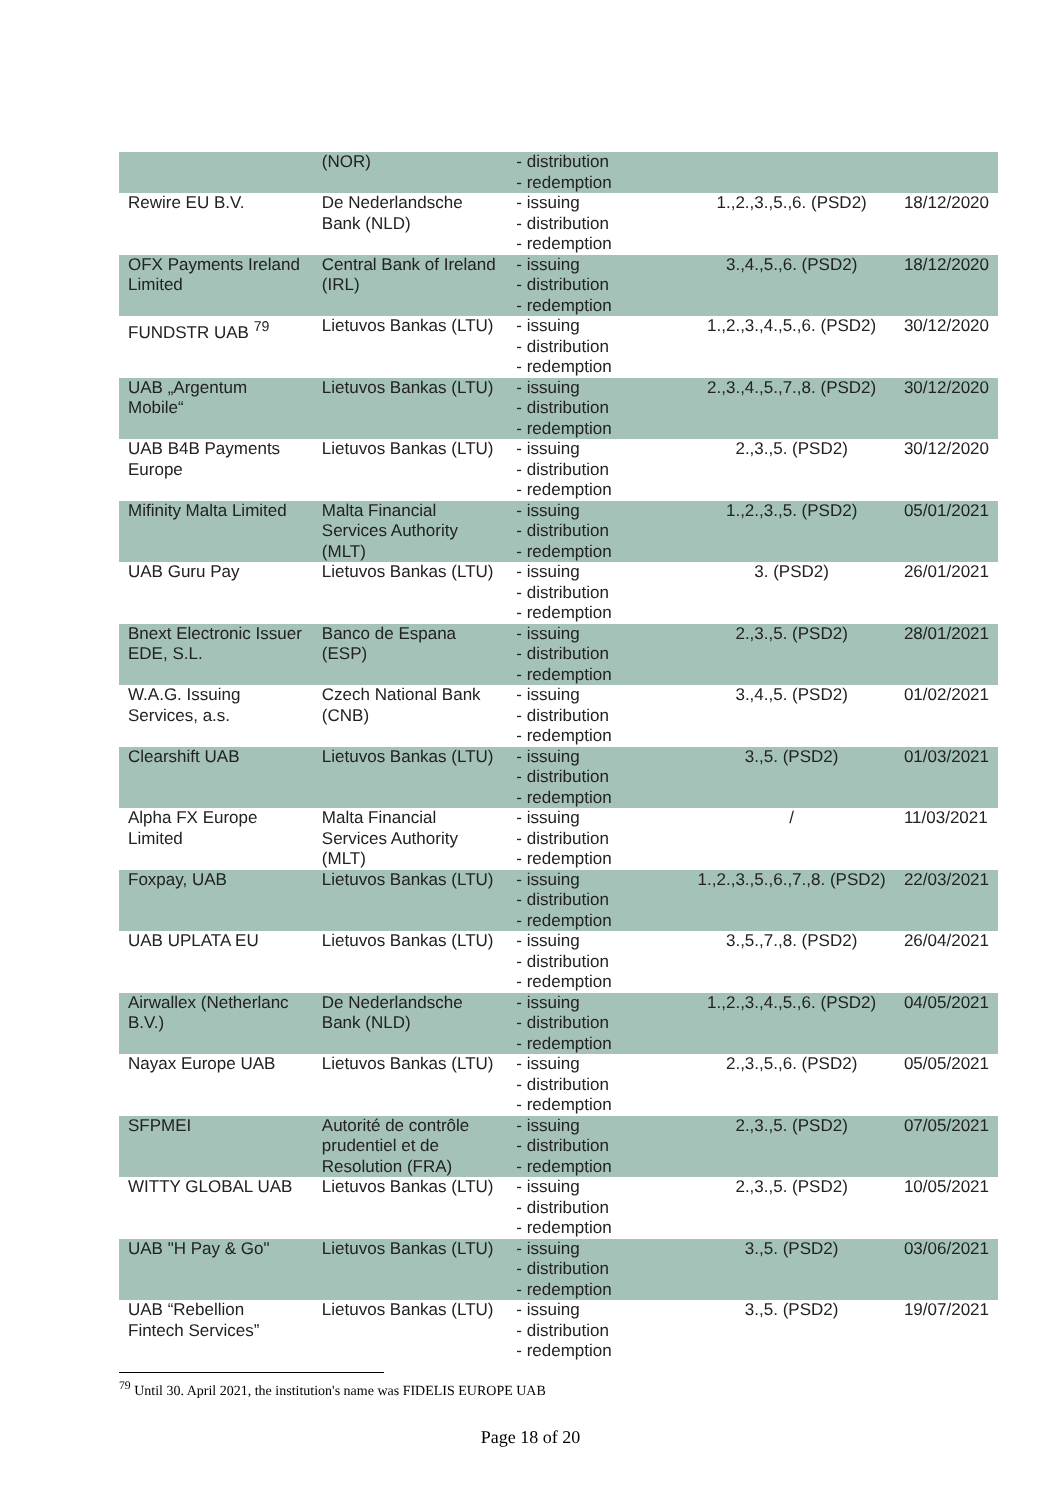| | (NOR) | - distribution - redemption | | |
| Rewire EU B.V. | De Nederlandsche Bank (NLD) | - issuing - distribution - redemption | 1.,2.,3.,5.,6. (PSD2) | 18/12/2020 |
| OFX Payments Ireland Limited | Central Bank of Ireland (IRL) | - issuing - distribution - redemption | 3.,4.,5.,6. (PSD2) | 18/12/2020 |
| FUNDSTR UAB <sup>79</sup> | Lietuvos Bankas (LTU) | - issuing - distribution - redemption | 1.,2.,3.,4.,5.,6. (PSD2) | 30/12/2020 |
| UAB „Argentum Mobile“ | Lietuvos Bankas (LTU) | - issuing - distribution - redemption | 2.,3.,4.,5.,7.,8. (PSD2) | 30/12/2020 |
| UAB B4B Payments Europe | Lietuvos Bankas (LTU) | - issuing - distribution - redemption | 2.,3.,5. (PSD2) | 30/12/2020 |
| Mifinity Malta Limited | Malta Financial Services Authority (MLT) | - issuing - distribution - redemption | 1.,2.,3.,5. (PSD2) | 05/01/2021 |
| UAB Guru Pay | Lietuvos Bankas (LTU) | - issuing - distribution - redemption | 3. (PSD2) | 26/01/2021 |
| Bnext Electronic Issuer EDE, S.L. | Banco de Espana (ESP) | - issuing - distribution - redemption | 2.,3.,5. (PSD2) | 28/01/2021 |
| W.A.G. Issuing Services, a.s. | Czech National Bank (CNB) | - issuing - distribution - redemption | 3.,4.,5. (PSD2) | 01/02/2021 |
| Clearshift UAB | Lietuvos Bankas (LTU) | - issuing - distribution - redemption | 3.,5. (PSD2) | 01/03/2021 |
| Alpha FX Europe Limited | Malta Financial Services Authority (MLT) | - issuing - distribution - redemption | / | 11/03/2021 |
| Foxpay, UAB | Lietuvos Bankas (LTU) | - issuing - distribution - redemption | 1.,2.,3.,5.,6.,7.,8. (PSD2) | 22/03/2021 |
| UAB UPLATA EU | Lietuvos Bankas (LTU) | - issuing - distribution - redemption | 3.,5.,7.,8. (PSD2) | 26/04/2021 |
| Airwallex (Netherlanc B.V.) | De Nederlandsche Bank (NLD) | - issuing - distribution - redemption | 1.,2.,3.,4.,5.,6. (PSD2) | 04/05/2021 |
| Nayax Europe UAB | Lietuvos Bankas (LTU) | - issuing - distribution - redemption | 2.,3.,5.,6. (PSD2) | 05/05/2021 |
| SFPMEI | Autorité de contrôle prudentiel et de Resolution (FRA) | - issuing - distribution - redemption | 2.,3.,5. (PSD2) | 07/05/2021 |
| WITTY GLOBAL UAB | Lietuvos Bankas (LTU) | - issuing - distribution - redemption | 2.,3.,5. (PSD2) | 10/05/2021 |
| UAB "H Pay & Go" | Lietuvos Bankas (LTU) | - issuing - distribution - redemption | 3.,5. (PSD2) | 03/06/2021 |
| UAB “Rebellion Fintech Services” | Lietuvos Bankas (LTU) | - issuing - distribution - redemption | 3.,5. (PSD2) | 19/07/2021 |
<sup>79</sup> Until 30. April 2021, the institution's name was FIDELIS EUROPE UAB
Page 18 of 20